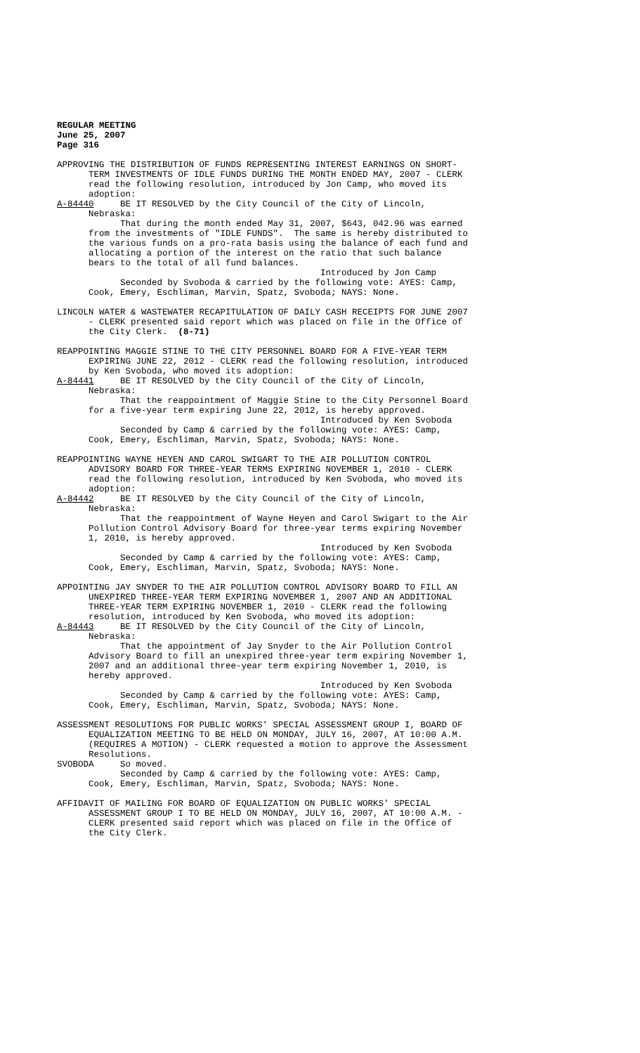REGULAR MEETING June 25, 2007 Page 316
APPROVING THE DISTRIBUTION OF FUNDS REPRESENTING INTEREST EARNINGS ON SHORT- TERM INVESTMENTS OF IDLE FUNDS DURING THE MONTH ENDED MAY, 2007 - CLERK read the following resolution, introduced by Jon Camp, who moved its adoption: A-84440 BE IT RESOLVED by the City Council of the City of Lincoln, Nebraska: That during the month ended May 31, 2007, $643, 042.96 was earned from the investments of "IDLE FUNDS". The same is hereby distributed to the various funds on a pro-rata basis using the balance of each fund and allocating a portion of the interest on the ratio that such balance bears to the total of all fund balances. Introduced by Jon Camp Seconded by Svoboda & carried by the following vote: AYES: Camp, Cook, Emery, Eschliman, Marvin, Spatz, Svoboda; NAYS: None.
LINCOLN WATER & WASTEWATER RECAPITULATION OF DAILY CASH RECEIPTS FOR JUNE 2007 - CLERK presented said report which was placed on file in the Office of the City Clerk. (8-71)
REAPPOINTING MAGGIE STINE TO THE CITY PERSONNEL BOARD FOR A FIVE-YEAR TERM EXPIRING JUNE 22, 2012 - CLERK read the following resolution, introduced by Ken Svoboda, who moved its adoption: A-84441 BE IT RESOLVED by the City Council of the City of Lincoln, Nebraska: That the reappointment of Maggie Stine to the City Personnel Board for a five-year term expiring June 22, 2012, is hereby approved. Introduced by Ken Svoboda Seconded by Camp & carried by the following vote: AYES: Camp, Cook, Emery, Eschliman, Marvin, Spatz, Svoboda; NAYS: None.
REAPPOINTING WAYNE HEYEN AND CAROL SWIGART TO THE AIR POLLUTION CONTROL ADVISORY BOARD FOR THREE-YEAR TERMS EXPIRING NOVEMBER 1, 2010 - CLERK read the following resolution, introduced by Ken Svoboda, who moved its adoption: A-84442 BE IT RESOLVED by the City Council of the City of Lincoln, Nebraska: That the reappointment of Wayne Heyen and Carol Swigart to the Air Pollution Control Advisory Board for three-year terms expiring November 1, 2010, is hereby approved. Introduced by Ken Svoboda Seconded by Camp & carried by the following vote: AYES: Camp, Cook, Emery, Eschliman, Marvin, Spatz, Svoboda; NAYS: None.
APPOINTING JAY SNYDER TO THE AIR POLLUTION CONTROL ADVISORY BOARD TO FILL AN UNEXPIRED THREE-YEAR TERM EXPIRING NOVEMBER 1, 2007 AND AN ADDITIONAL THREE-YEAR TERM EXPIRING NOVEMBER 1, 2010 - CLERK read the following resolution, introduced by Ken Svoboda, who moved its adoption: A-84443 BE IT RESOLVED by the City Council of the City of Lincoln, Nebraska: That the appointment of Jay Snyder to the Air Pollution Control Advisory Board to fill an unexpired three-year term expiring November 1, 2007 and an additional three-year term expiring November 1, 2010, is hereby approved. Introduced by Ken Svoboda Seconded by Camp & carried by the following vote: AYES: Camp, Cook, Emery, Eschliman, Marvin, Spatz, Svoboda; NAYS: None.
ASSESSMENT RESOLUTIONS FOR PUBLIC WORKS' SPECIAL ASSESSMENT GROUP I, BOARD OF EQUALIZATION MEETING TO BE HELD ON MONDAY, JULY 16, 2007, AT 10:00 A.M. (REQUIRES A MOTION) - CLERK requested a motion to approve the Assessment Resolutions. SVOBODA So moved. Seconded by Camp & carried by the following vote: AYES: Camp, Cook, Emery, Eschliman, Marvin, Spatz, Svoboda; NAYS: None.
AFFIDAVIT OF MAILING FOR BOARD OF EQUALIZATION ON PUBLIC WORKS' SPECIAL ASSESSMENT GROUP I TO BE HELD ON MONDAY, JULY 16, 2007, AT 10:00 A.M. - CLERK presented said report which was placed on file in the Office of the City Clerk.